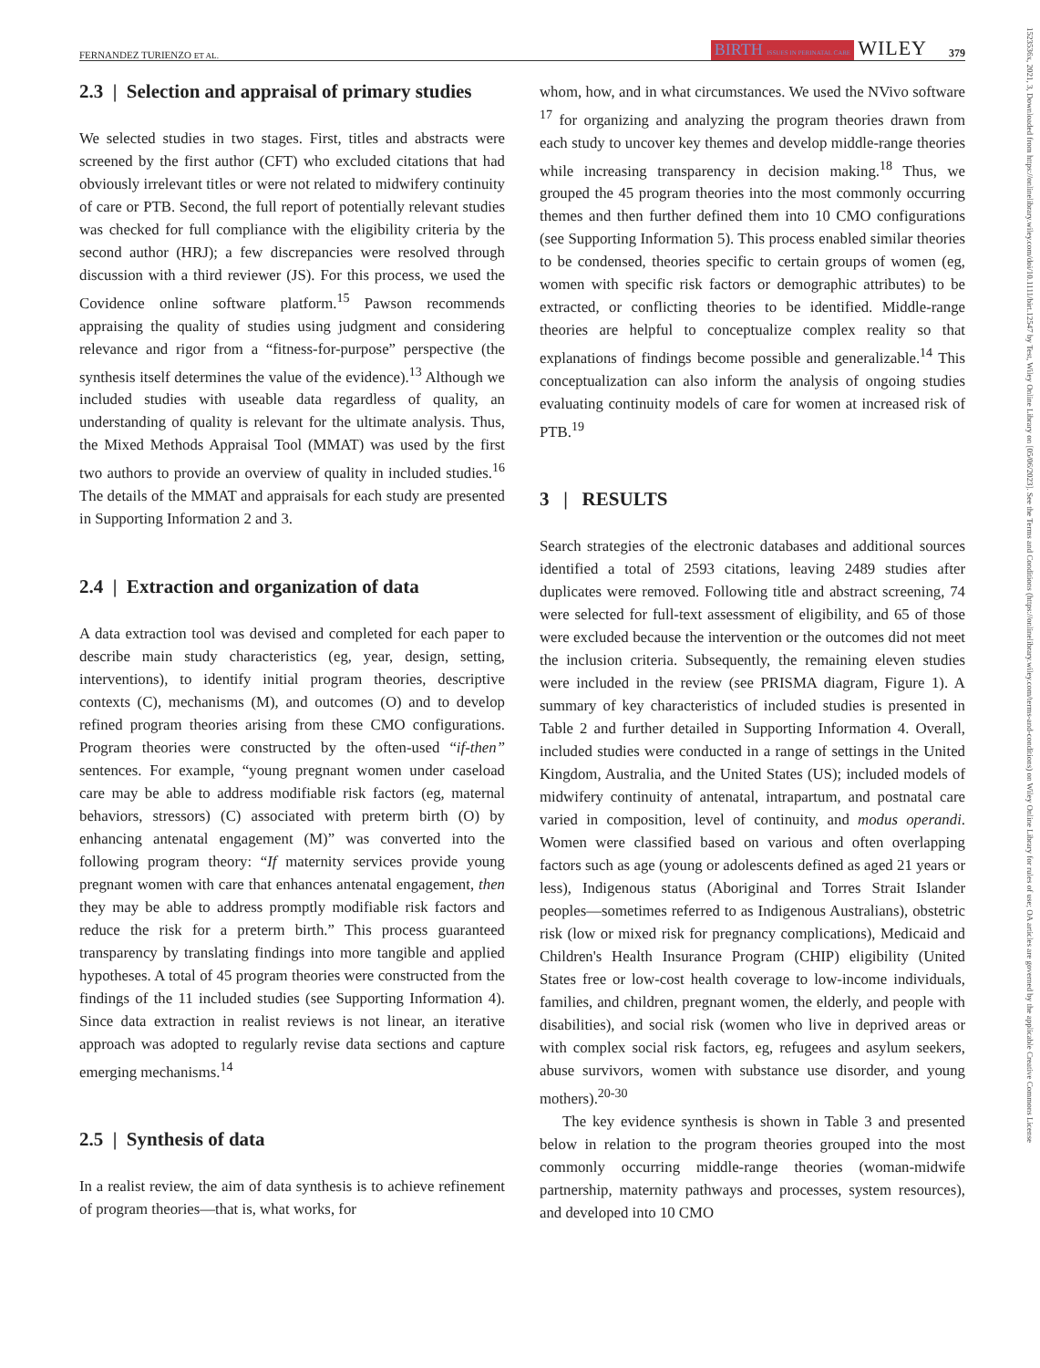FERNANDEZ TURIENZO ET AL. BIRTH ISSUES IN PERINATAL CARE WILEY 379
1523536x, 2021, 3, Downloaded from https://onlinelibrary.wiley.com/doi/10.1111/birt.12547 by Test, Wiley Online Library on [05/06/2023]. See the Terms and Conditions (https://onlinelibrary.wiley.com/terms-and-conditions) on Wiley Online Library for rules of use; OA articles are governed by the applicable Creative Commons License
2.3 | Selection and appraisal of primary studies
We selected studies in two stages. First, titles and abstracts were screened by the first author (CFT) who excluded citations that had obviously irrelevant titles or were not related to midwifery continuity of care or PTB. Second, the full report of potentially relevant studies was checked for full compliance with the eligibility criteria by the second author (HRJ); a few discrepancies were resolved through discussion with a third reviewer (JS). For this process, we used the Covidence online software platform.<sup>15</sup> Pawson recommends appraising the quality of studies using judgment and considering relevance and rigor from a “fitness-for-purpose” perspective (the synthesis itself determines the value of the evidence).<sup>13</sup> Although we included studies with useable data regardless of quality, an understanding of quality is relevant for the ultimate analysis. Thus, the Mixed Methods Appraisal Tool (MMAT) was used by the first two authors to provide an overview of quality in included studies.<sup>16</sup> The details of the MMAT and appraisals for each study are presented in Supporting Information 2 and 3.
2.4 | Extraction and organization of data
A data extraction tool was devised and completed for each paper to describe main study characteristics (eg, year, design, setting, interventions), to identify initial program theories, descriptive contexts (C), mechanisms (M), and outcomes (O) and to develop refined program theories arising from these CMO configurations. Program theories were constructed by the often-used “if-then” sentences. For example, “young pregnant women under caseload care may be able to address modifiable risk factors (eg, maternal behaviors, stressors) (C) associated with preterm birth (O) by enhancing antenatal engagement (M)” was converted into the following program theory: “If maternity services provide young pregnant women with care that enhances antenatal engagement, then they may be able to address promptly modifiable risk factors and reduce the risk for a preterm birth.” This process guaranteed transparency by translating findings into more tangible and applied hypotheses. A total of 45 program theories were constructed from the findings of the 11 included studies (see Supporting Information 4). Since data extraction in realist reviews is not linear, an iterative approach was adopted to regularly revise data sections and capture emerging mechanisms.<sup>14</sup>
2.5 | Synthesis of data
In a realist review, the aim of data synthesis is to achieve refinement of program theories—that is, what works, for
whom, how, and in what circumstances. We used the NVivo software <sup>17</sup> for organizing and analyzing the program theories drawn from each study to uncover key themes and develop middle-range theories while increasing transparency in decision making.<sup>18</sup> Thus, we grouped the 45 program theories into the most commonly occurring themes and then further defined them into 10 CMO configurations (see Supporting Information 5). This process enabled similar theories to be condensed, theories specific to certain groups of women (eg, women with specific risk factors or demographic attributes) to be extracted, or conflicting theories to be identified. Middle-range theories are helpful to conceptualize complex reality so that explanations of findings become possible and generalizable.<sup>14</sup> This conceptualization can also inform the analysis of ongoing studies evaluating continuity models of care for women at increased risk of PTB.<sup>19</sup>
3 | RESULTS
Search strategies of the electronic databases and additional sources identified a total of 2593 citations, leaving 2489 studies after duplicates were removed. Following title and abstract screening, 74 were selected for full-text assessment of eligibility, and 65 of those were excluded because the intervention or the outcomes did not meet the inclusion criteria. Subsequently, the remaining eleven studies were included in the review (see PRISMA diagram, Figure 1). A summary of key characteristics of included studies is presented in Table 2 and further detailed in Supporting Information 4. Overall, included studies were conducted in a range of settings in the United Kingdom, Australia, and the United States (US); included models of midwifery continuity of antenatal, intrapartum, and postnatal care varied in composition, level of continuity, and modus operandi. Women were classified based on various and often overlapping factors such as age (young or adolescents defined as aged 21 years or less), Indigenous status (Aboriginal and Torres Strait Islander peoples—sometimes referred to as Indigenous Australians), obstetric risk (low or mixed risk for pregnancy complications), Medicaid and Children's Health Insurance Program (CHIP) eligibility (United States free or low-cost health coverage to low-income individuals, families, and children, pregnant women, the elderly, and people with disabilities), and social risk (women who live in deprived areas or with complex social risk factors, eg, refugees and asylum seekers, abuse survivors, women with substance use disorder, and young mothers).<sup>20-30</sup>
The key evidence synthesis is shown in Table 3 and presented below in relation to the program theories grouped into the most commonly occurring middle-range theories (woman-midwife partnership, maternity pathways and processes, system resources), and developed into 10 CMO